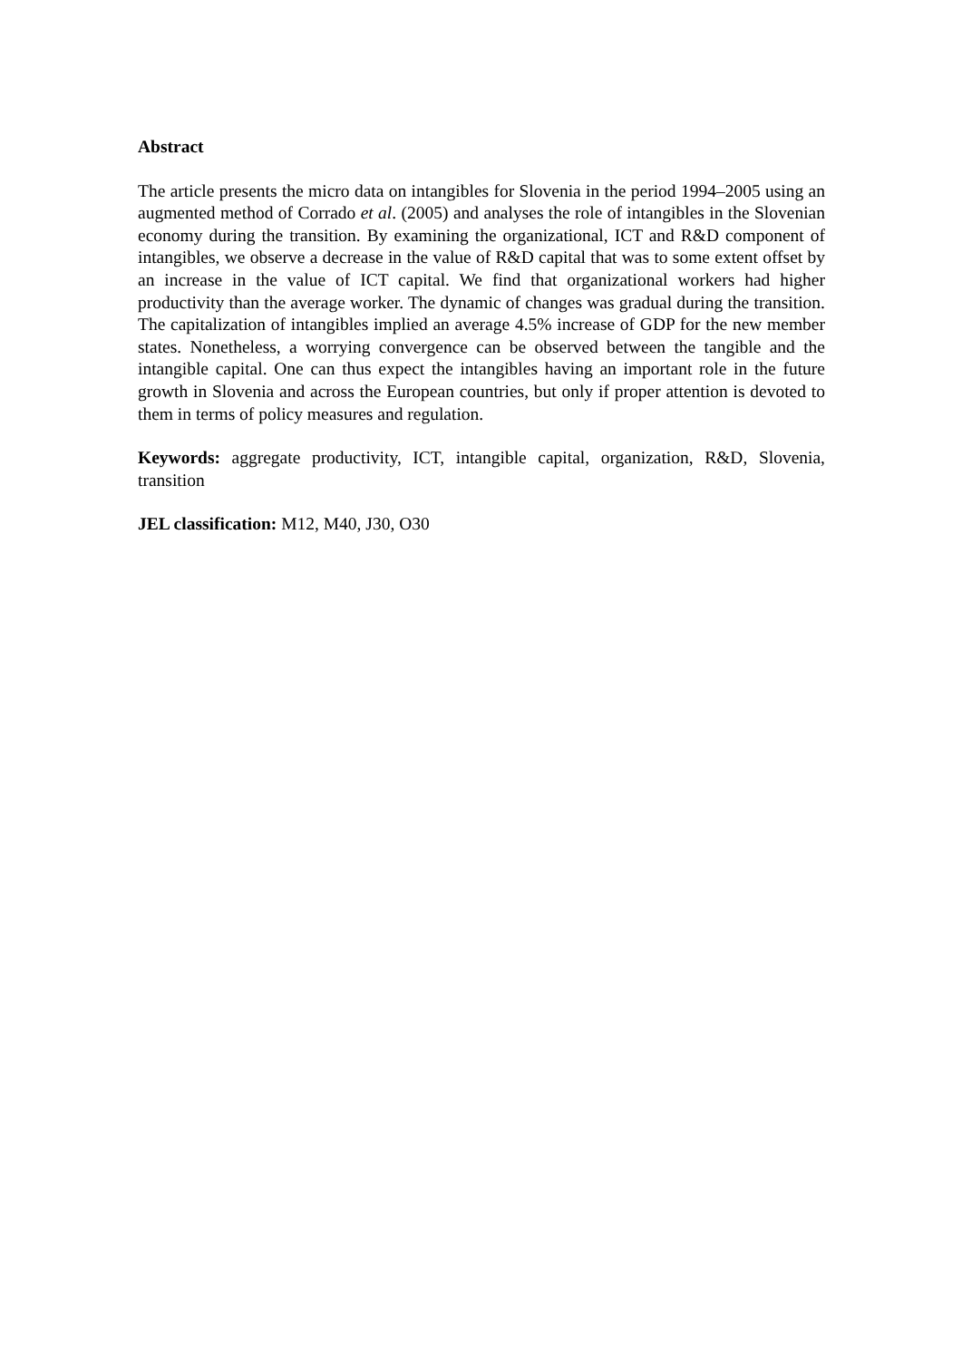Abstract
The article presents the micro data on intangibles for Slovenia in the period 1994–2005 using an augmented method of Corrado et al. (2005) and analyses the role of intangibles in the Slovenian economy during the transition. By examining the organizational, ICT and R&D component of intangibles, we observe a decrease in the value of R&D capital that was to some extent offset by an increase in the value of ICT capital. We find that organizational workers had higher productivity than the average worker. The dynamic of changes was gradual during the transition. The capitalization of intangibles implied an average 4.5% increase of GDP for the new member states. Nonetheless, a worrying convergence can be observed between the tangible and the intangible capital. One can thus expect the intangibles having an important role in the future growth in Slovenia and across the European countries, but only if proper attention is devoted to them in terms of policy measures and regulation.
Keywords: aggregate productivity, ICT, intangible capital, organization, R&D, Slovenia, transition
JEL classification: M12, M40, J30, O30